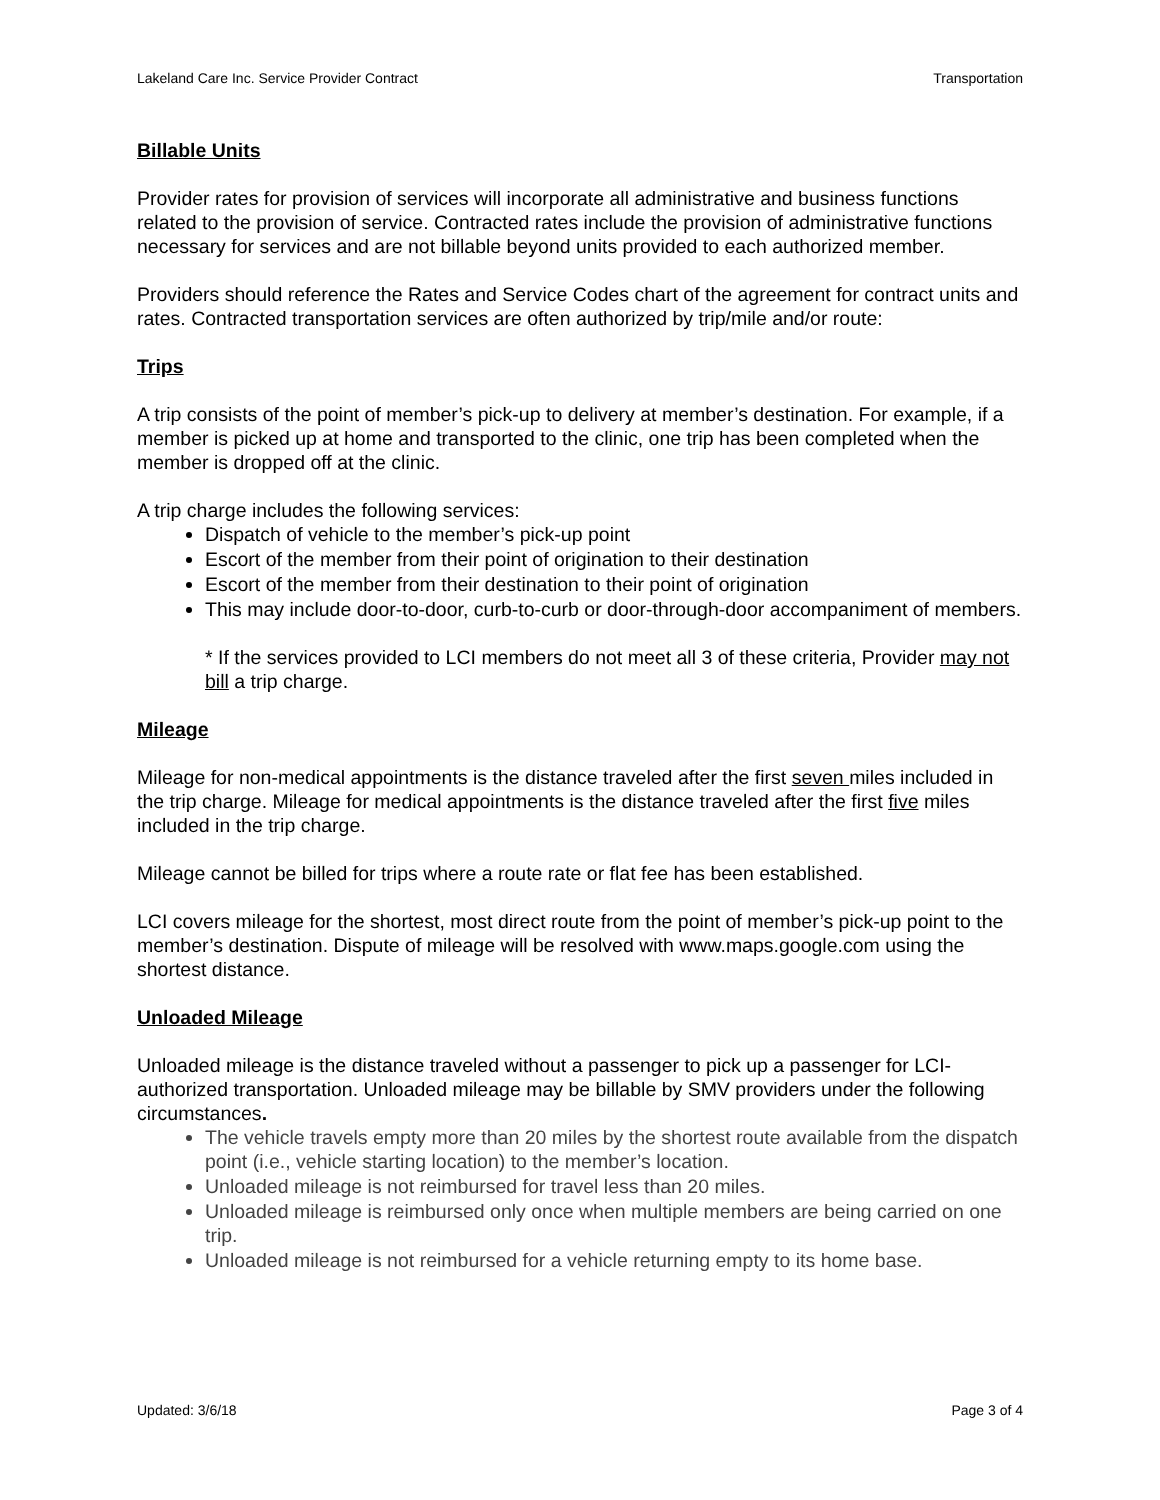Lakeland Care Inc. Service Provider Contract Transportation
Billable Units
Provider rates for provision of services will incorporate all administrative and business functions related to the provision of service. Contracted rates include the provision of administrative functions necessary for services and are not billable beyond units provided to each authorized member.
Providers should reference the Rates and Service Codes chart of the agreement for contract units and rates. Contracted transportation services are often authorized by trip/mile and/or route:
Trips
A trip consists of the point of member’s pick-up to delivery at member’s destination. For example, if a member is picked up at home and transported to the clinic, one trip has been completed when the member is dropped off at the clinic.
A trip charge includes the following services:
Dispatch of vehicle to the member’s pick-up point
Escort of the member from their point of origination to their destination
Escort of the member from their destination to their point of origination
This may include door-to-door, curb-to-curb or door-through-door accompaniment of members.
* If the services provided to LCI members do not meet all 3 of these criteria, Provider may not bill a trip charge.
Mileage
Mileage for non-medical appointments is the distance traveled after the first seven miles included in the trip charge. Mileage for medical appointments is the distance traveled after the first five miles included in the trip charge.
Mileage cannot be billed for trips where a route rate or flat fee has been established.
LCI covers mileage for the shortest, most direct route from the point of member’s pick-up point to the member’s destination. Dispute of mileage will be resolved with www.maps.google.com using the shortest distance.
Unloaded Mileage
Unloaded mileage is the distance traveled without a passenger to pick up a passenger for LCI-authorized transportation. Unloaded mileage may be billable by SMV providers under the following circumstances.
The vehicle travels empty more than 20 miles by the shortest route available from the dispatch point (i.e., vehicle starting location) to the member’s location.
Unloaded mileage is not reimbursed for travel less than 20 miles.
Unloaded mileage is reimbursed only once when multiple members are being carried on one trip.
Unloaded mileage is not reimbursed for a vehicle returning empty to its home base.
Updated: 3/6/18 Page 3 of 4